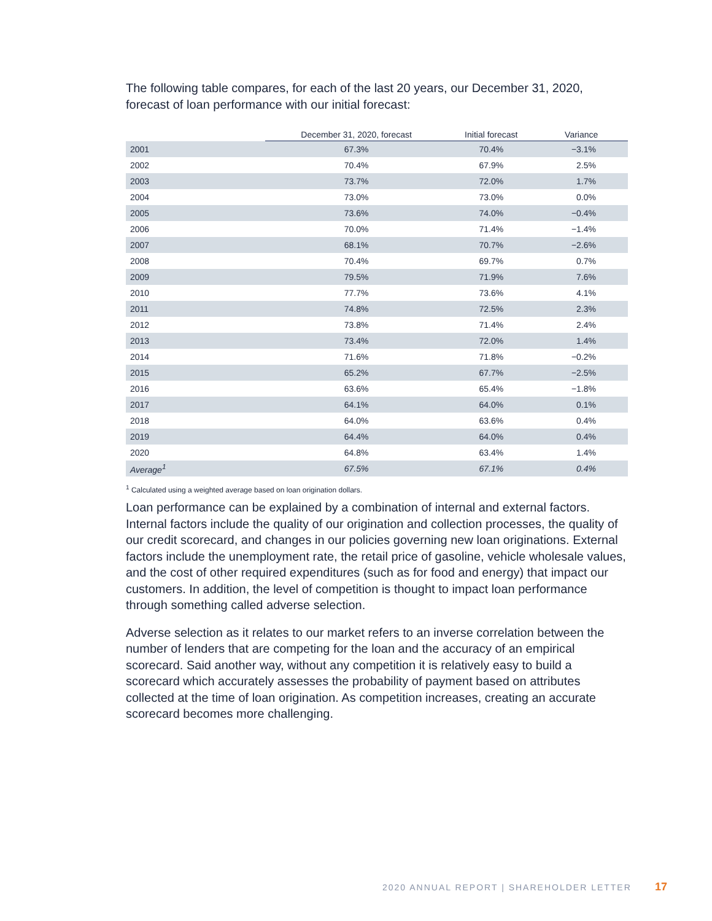The following table compares, for each of the last 20 years, our December 31, 2020, forecast of loan performance with our initial forecast:
| | December 31, 2020, forecast | Initial forecast | Variance |
| --- | --- | --- | --- |
| 2001 | 67.3% | 70.4% | −3.1% |
| 2002 | 70.4% | 67.9% | 2.5% |
| 2003 | 73.7% | 72.0% | 1.7% |
| 2004 | 73.0% | 73.0% | 0.0% |
| 2005 | 73.6% | 74.0% | −0.4% |
| 2006 | 70.0% | 71.4% | −1.4% |
| 2007 | 68.1% | 70.7% | −2.6% |
| 2008 | 70.4% | 69.7% | 0.7% |
| 2009 | 79.5% | 71.9% | 7.6% |
| 2010 | 77.7% | 73.6% | 4.1% |
| 2011 | 74.8% | 72.5% | 2.3% |
| 2012 | 73.8% | 71.4% | 2.4% |
| 2013 | 73.4% | 72.0% | 1.4% |
| 2014 | 71.6% | 71.8% | −0.2% |
| 2015 | 65.2% | 67.7% | −2.5% |
| 2016 | 63.6% | 65.4% | −1.8% |
| 2017 | 64.1% | 64.0% | 0.1% |
| 2018 | 64.0% | 63.6% | 0.4% |
| 2019 | 64.4% | 64.0% | 0.4% |
| 2020 | 64.8% | 63.4% | 1.4% |
| Average<sup>1</sup> | 67.5% | 67.1% | 0.4% |
<sup>1</sup> Calculated using a weighted average based on loan origination dollars.
Loan performance can be explained by a combination of internal and external factors. Internal factors include the quality of our origination and collection processes, the quality of our credit scorecard, and changes in our policies governing new loan originations. External factors include the unemployment rate, the retail price of gasoline, vehicle wholesale values, and the cost of other required expenditures (such as for food and energy) that impact our customers. In addition, the level of competition is thought to impact loan performance through something called adverse selection.
Adverse selection as it relates to our market refers to an inverse correlation between the number of lenders that are competing for the loan and the accuracy of an empirical scorecard. Said another way, without any competition it is relatively easy to build a scorecard which accurately assesses the probability of payment based on attributes collected at the time of loan origination. As competition increases, creating an accurate scorecard becomes more challenging.
2020 ANNUAL REPORT | SHAREHOLDER LETTER
17